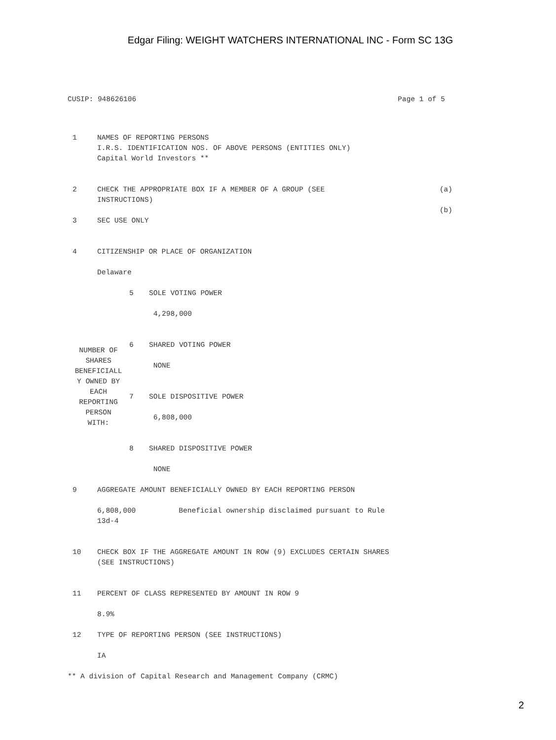Edgar Filing: WEIGHT WATCHERS INTERNATIONAL INC - Form SC 13G
CUSIP: 948626106 Page 1 of 5
| 1 | NAMES OF REPORTING PERSONS I.R.S. IDENTIFICATION NOS. OF ABOVE PERSONS (ENTITIES ONLY) Capital World Investors ** | |
| 2 | CHECK THE APPROPRIATE BOX IF A MEMBER OF A GROUP (SEE INSTRUCTIONS) | (a) (b) |
| 3 | SEC USE ONLY | |
| 4 | CITIZENSHIP OR PLACE OF ORGANIZATION Delaware | |
| NUMBER OF SHARES BENEFICIALL Y OWNED BY EACH REPORTING PERSON WITH: | 5 | SOLE VOTING POWER 4,298,000 |
| | 6 | SHARED VOTING POWER NONE |
| | 7 | SOLE DISPOSITIVE POWER 6,808,000 |
| | 8 | SHARED DISPOSITIVE POWER NONE |
| 9 | AGGREGATE AMOUNT BENEFICIALLY OWNED BY EACH REPORTING PERSON 6,808,000 Beneficial ownership disclaimed pursuant to Rule 13d-4 |
| 10 | CHECK BOX IF THE AGGREGATE AMOUNT IN ROW (9) EXCLUDES CERTAIN SHARES (SEE INSTRUCTIONS) |
| 11 | PERCENT OF CLASS REPRESENTED BY AMOUNT IN ROW 9 8.9% |
| 12 | TYPE OF REPORTING PERSON (SEE INSTRUCTIONS) IA |
** A division of Capital Research and Management Company (CRMC)
2